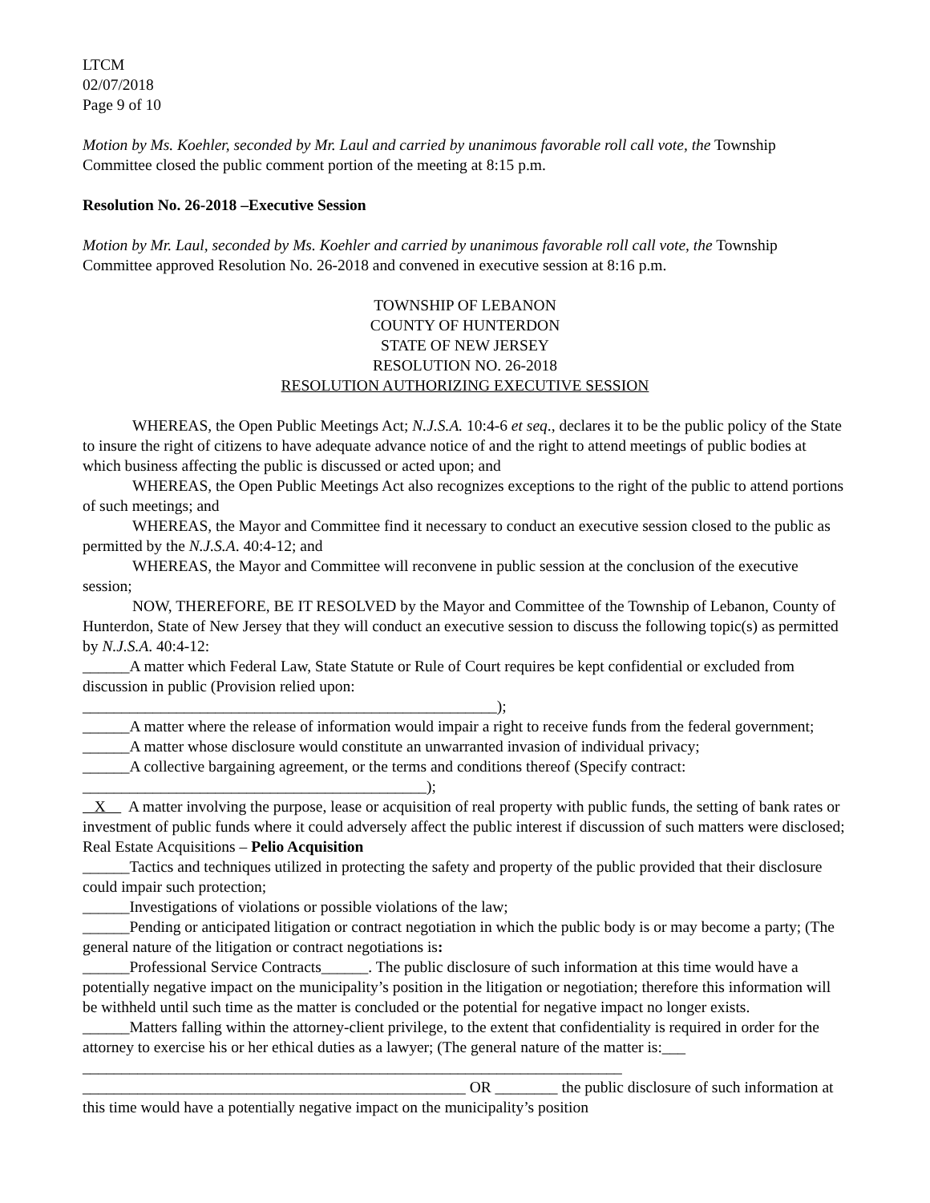LTCM
02/07/2018
Page 9 of 10
Motion by Ms. Koehler, seconded by Mr. Laul and carried by unanimous favorable roll call vote, the Township Committee closed the public comment portion of the meeting at 8:15 p.m.
Resolution No. 26-2018 –Executive Session
Motion by Mr. Laul, seconded by Ms. Koehler and carried by unanimous favorable roll call vote, the Township Committee approved Resolution No. 26-2018 and convened in executive session at 8:16 p.m.
TOWNSHIP OF LEBANON
COUNTY OF HUNTERDON
STATE OF NEW JERSEY
RESOLUTION NO. 26-2018
RESOLUTION AUTHORIZING EXECUTIVE SESSION
WHEREAS, the Open Public Meetings Act; N.J.S.A. 10:4-6 et seq., declares it to be the public policy of the State to insure the right of citizens to have adequate advance notice of and the right to attend meetings of public bodies at which business affecting the public is discussed or acted upon; and
WHEREAS, the Open Public Meetings Act also recognizes exceptions to the right of the public to attend portions of such meetings; and
WHEREAS, the Mayor and Committee find it necessary to conduct an executive session closed to the public as permitted by the N.J.S.A. 40:4-12; and
WHEREAS, the Mayor and Committee will reconvene in public session at the conclusion of the executive session;
NOW, THEREFORE, BE IT RESOLVED by the Mayor and Committee of the Township of Lebanon, County of Hunterdon, State of New Jersey that they will conduct an executive session to discuss the following topic(s) as permitted by N.J.S.A. 40:4-12:
______A matter which Federal Law, State Statute or Rule of Court requires be kept confidential or excluded from discussion in public (Provision relied upon:
_____________________________________________________);
______A matter where the release of information would impair a right to receive funds from the federal government;
______A matter whose disclosure would constitute an unwarranted invasion of individual privacy;
______A collective bargaining agreement, or the terms and conditions thereof (Specify contract:
____________________________________________);
X A matter involving the purpose, lease or acquisition of real property with public funds, the setting of bank rates or investment of public funds where it could adversely affect the public interest if discussion of such matters were disclosed; Real Estate Acquisitions – Pelio Acquisition
______Tactics and techniques utilized in protecting the safety and property of the public provided that their disclosure could impair such protection;
______Investigations of violations or possible violations of the law;
______Pending or anticipated litigation or contract negotiation in which the public body is or may become a party; (The general nature of the litigation or contract negotiations is:
______Professional Service Contracts______. The public disclosure of such information at this time would have a potentially negative impact on the municipality’s position in the litigation or negotiation; therefore this information will be withheld until such time as the matter is concluded or the potential for negative impact no longer exists.
______Matters falling within the attorney-client privilege, to the extent that confidentiality is required in order for the attorney to exercise his or her ethical duties as a lawyer; (The general nature of the matter is:___
_____________________________________________________________________
_________________________________________________ OR ________ the public disclosure of such information at this time would have a potentially negative impact on the municipality’s position